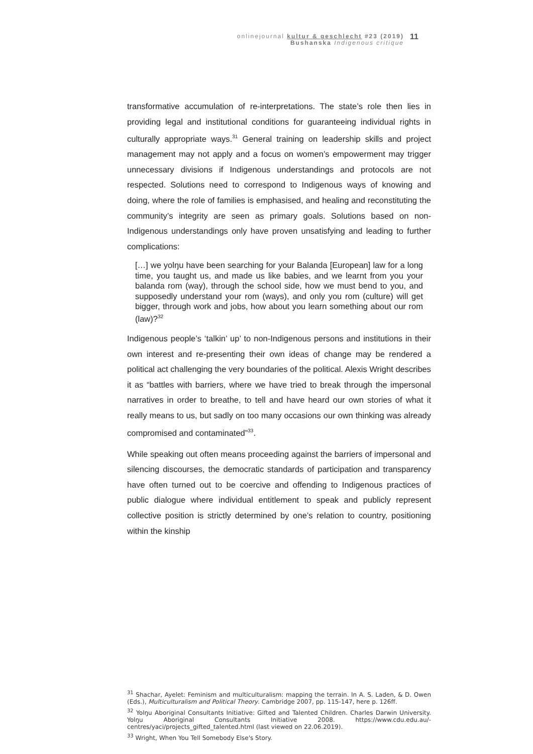onlinejournal kultur & geschlecht #23 (2019)
Bushanska Indigenous critique
11
transformative accumulation of re-interpretations. The state’s role then lies in providing legal and institutional conditions for guaranteeing individual rights in culturally appropriate ways.<sup>31</sup> General training on leadership skills and project management may not apply and a focus on women’s empowerment may trigger unnecessary divisions if Indigenous understandings and protocols are not respected. Solutions need to correspond to Indigenous ways of knowing and doing, where the role of families is emphasised, and healing and reconstituting the community’s integrity are seen as primary goals. Solutions based on non-Indigenous understandings only have proven unsatisfying and leading to further complications:
[…] we yolŋu have been searching for your Balanda [European] law for a long time, you taught us, and made us like babies, and we learnt from you your balanda rom (way), through the school side, how we must bend to you, and supposedly understand your rom (ways), and only you rom (culture) will get bigger, through work and jobs, how about you learn something about our rom (law)?<sup>32</sup>
Indigenous people’s ‘talkin’ up’ to non-Indigenous persons and institutions in their own interest and re-presenting their own ideas of change may be rendered a political act challenging the very boundaries of the political. Alexis Wright describes it as “battles with barriers, where we have tried to break through the impersonal narratives in order to breathe, to tell and have heard our own stories of what it really means to us, but sadly on too many occasions our own thinking was already compromised and contaminated”<sup>33</sup>.
While speaking out often means proceeding against the barriers of impersonal and silencing discourses, the democratic standards of participation and transparency have often turned out to be coercive and offending to Indigenous practices of public dialogue where individual entitlement to speak and publicly represent collective position is strictly determined by one’s relation to country, positioning within the kinship
<sup>31</sup> Shachar, Ayelet: Feminism and multiculturalism: mapping the terrain. In A. S. Laden, & D. Owen (Eds.), Multiculturalism and Political Theory. Cambridge 2007, pp. 115-147, here p. 126ff.
<sup>32</sup> Yolŋu Aboriginal Consultants Initiative: Gifted and Talented Children. Charles Darwin University. Yolŋu Aboriginal Consultants Initiative 2008. https://www.cdu.edu.au/-centres/yaci/projects_gifted_talented.html (last viewed on 22.06.2019).
<sup>33</sup> Wright, When You Tell Somebody Else's Story.